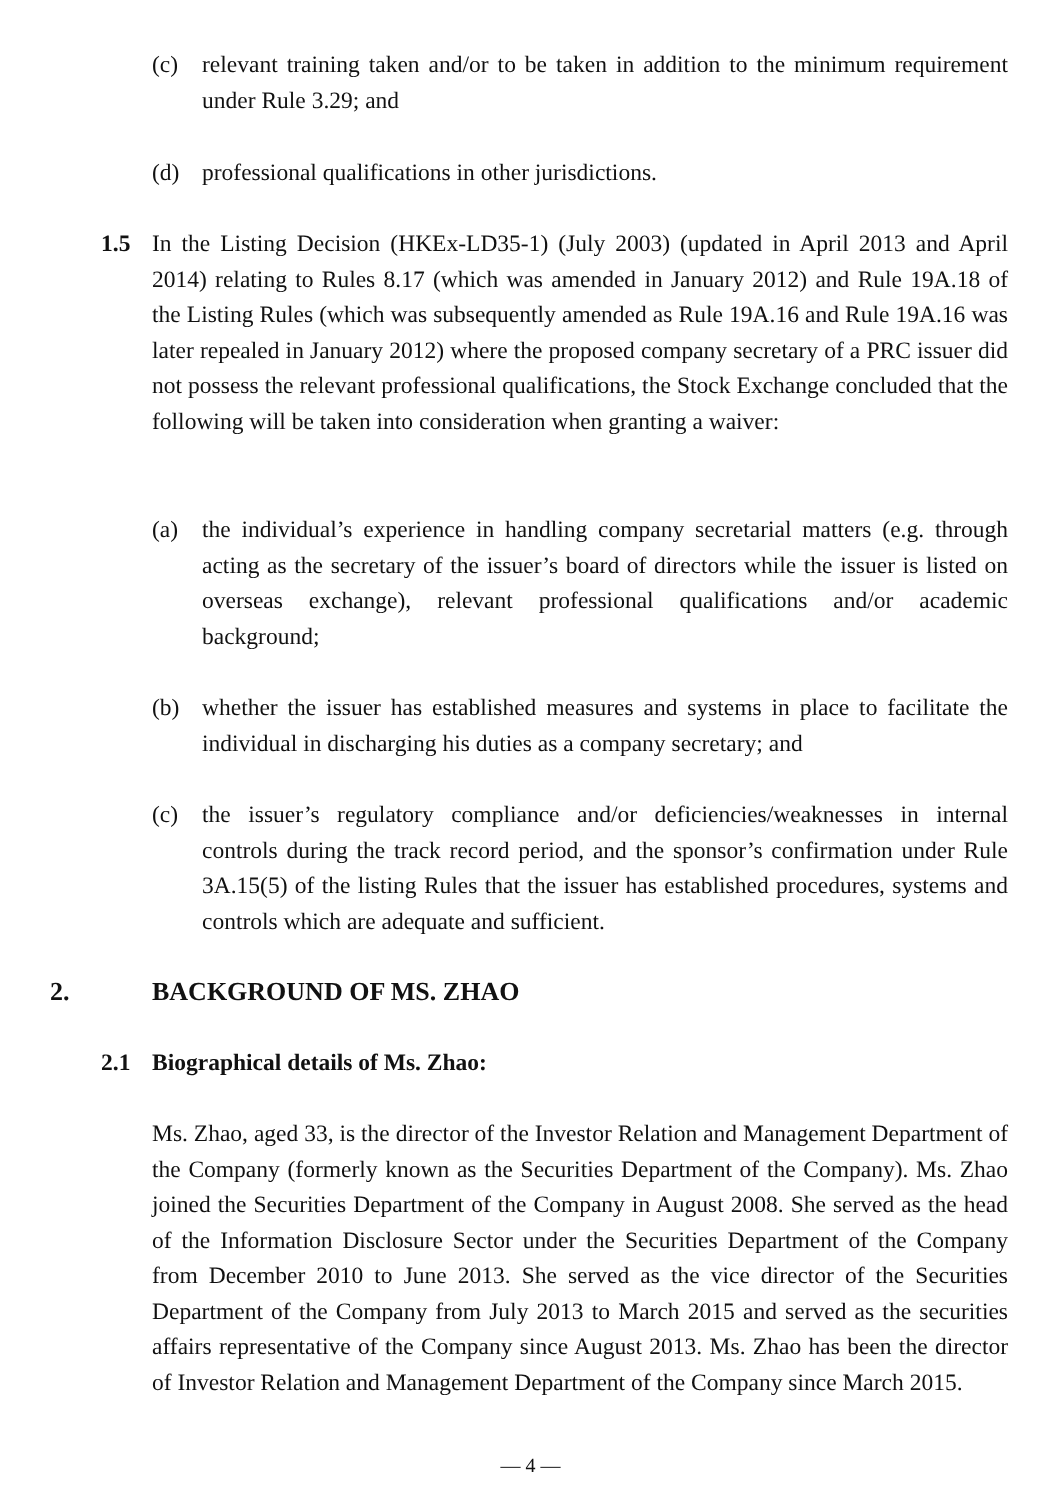(c) relevant training taken and/or to be taken in addition to the minimum requirement under Rule 3.29; and
(d) professional qualifications in other jurisdictions.
1.5 In the Listing Decision (HKEx-LD35-1) (July 2003) (updated in April 2013 and April 2014) relating to Rules 8.17 (which was amended in January 2012) and Rule 19A.18 of the Listing Rules (which was subsequently amended as Rule 19A.16 and Rule 19A.16 was later repealed in January 2012) where the proposed company secretary of a PRC issuer did not possess the relevant professional qualifications, the Stock Exchange concluded that the following will be taken into consideration when granting a waiver:
(a) the individual’s experience in handling company secretarial matters (e.g. through acting as the secretary of the issuer’s board of directors while the issuer is listed on overseas exchange), relevant professional qualifications and/or academic background;
(b) whether the issuer has established measures and systems in place to facilitate the individual in discharging his duties as a company secretary; and
(c) the issuer’s regulatory compliance and/or deficiencies/weaknesses in internal controls during the track record period, and the sponsor’s confirmation under Rule 3A.15(5) of the listing Rules that the issuer has established procedures, systems and controls which are adequate and sufficient.
2. BACKGROUND OF MS. ZHAO
2.1 Biographical details of Ms. Zhao:
Ms. Zhao, aged 33, is the director of the Investor Relation and Management Department of the Company (formerly known as the Securities Department of the Company). Ms. Zhao joined the Securities Department of the Company in August 2008. She served as the head of the Information Disclosure Sector under the Securities Department of the Company from December 2010 to June 2013. She served as the vice director of the Securities Department of the Company from July 2013 to March 2015 and served as the securities affairs representative of the Company since August 2013. Ms. Zhao has been the director of Investor Relation and Management Department of the Company since March 2015.
— 4 —